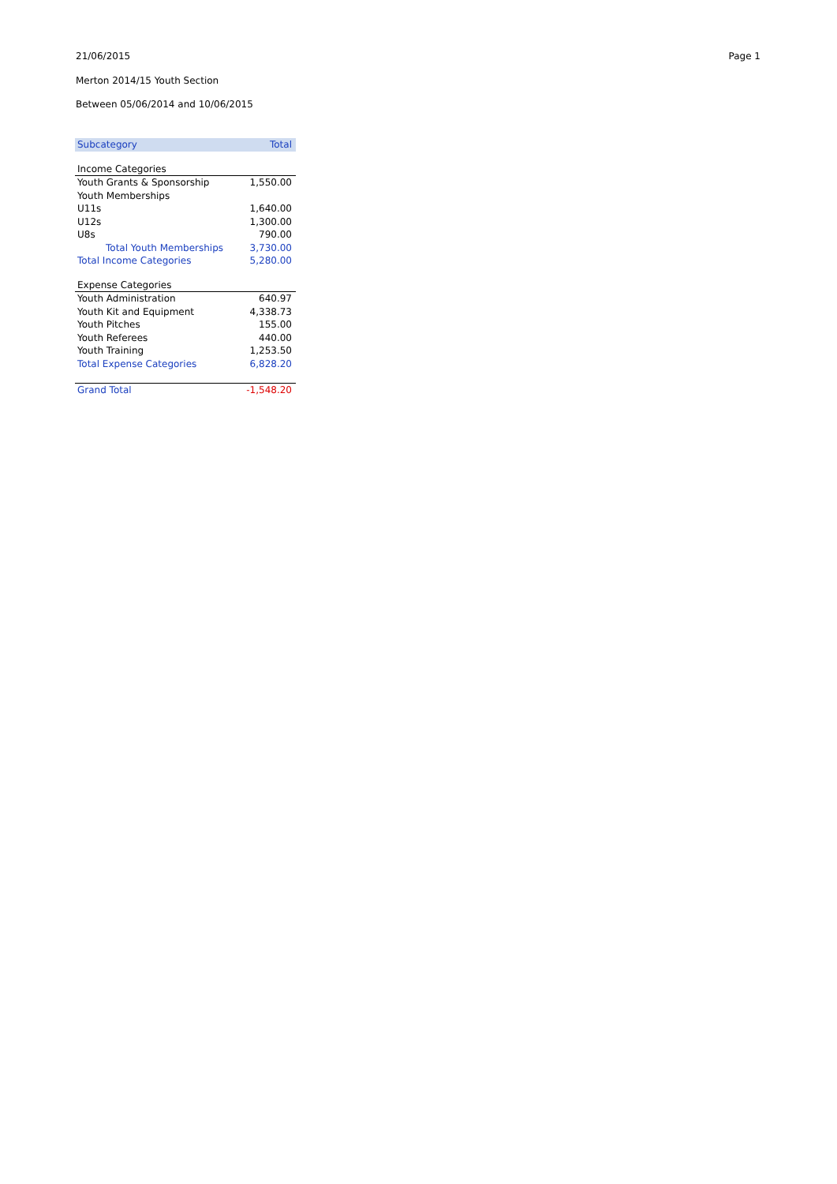21/06/2015 Page 1
Merton 2014/15 Youth Section
Between 05/06/2014 and 10/06/2015
| Subcategory | Total |
| --- | --- |
| Income Categories | |
| Youth Grants & Sponsorship | 1,550.00 |
| Youth Memberships | |
| U11s | 1,640.00 |
| U12s | 1,300.00 |
| U8s | 790.00 |
| Total Youth Memberships | 3,730.00 |
| Total Income Categories | 5,280.00 |
| Expense Categories | |
| Youth Administration | 640.97 |
| Youth Kit and Equipment | 4,338.73 |
| Youth Pitches | 155.00 |
| Youth Referees | 440.00 |
| Youth Training | 1,253.50 |
| Total Expense Categories | 6,828.20 |
| Grand Total | -1,548.20 |